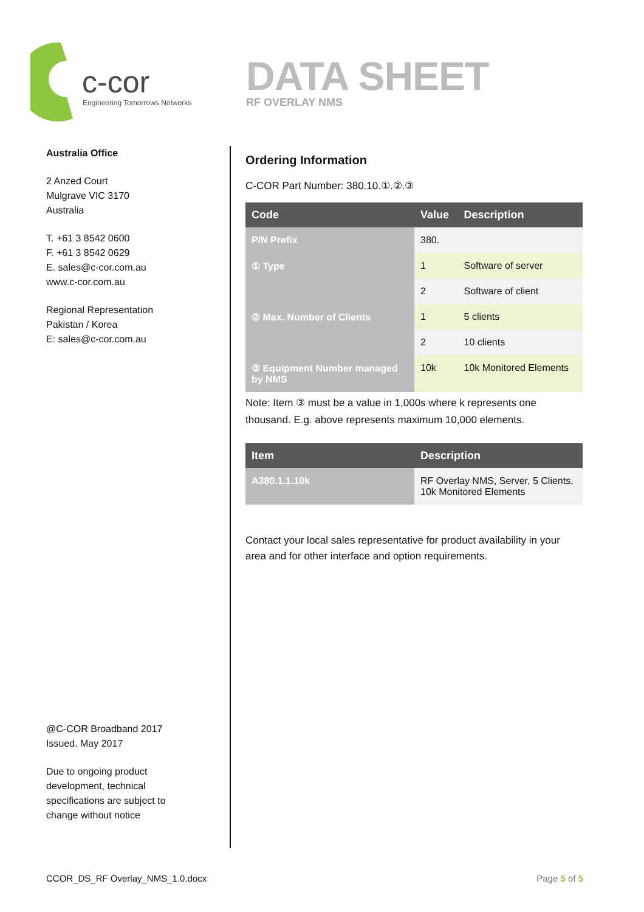c-cor
Engineering Tomorrows Networks
DATA SHEET
RF OVERLAY NMS
Australia Office
2 Anzed Court
Mulgrave VIC 3170
Australia
T. +61 3 8542 0600
F. +61 3 8542 0629
E. sales@c-cor.com.au
www.c-cor.com.au
Regional Representation
Pakistan / Korea
E: sales@c-cor.com.au
@C-COR Broadband 2017
Issued. May 2017
Due to ongoing product
development, technical
specifications are subject to
change without notice
Ordering Information
C-COR Part Number: 380.10.①.②.③
| Code | Value | Description |
| --- | --- | --- |
| P/N Prefix | 380. | |
| ① Type | 1 | Software of server |
| | 2 | Software of client |
| ② Max. Number of Clients | 1 | 5 clients |
| | 2 | 10 clients |
| ③ Equipment Number managed by NMS | 10k | 10k Monitored Elements |
Note: Item ③ must be a value in 1,000s where k represents one thousand. E.g. above represents maximum 10,000 elements.
| Item | Description |
| --- | --- |
| A380.1.1.10k | RF Overlay NMS, Server, 5 Clients, 10k Monitored Elements |
Contact your local sales representative for product availability in your area and for other interface and option requirements.
CCOR_DS_RF Overlay_NMS_1.0.docx Page 5 of 5